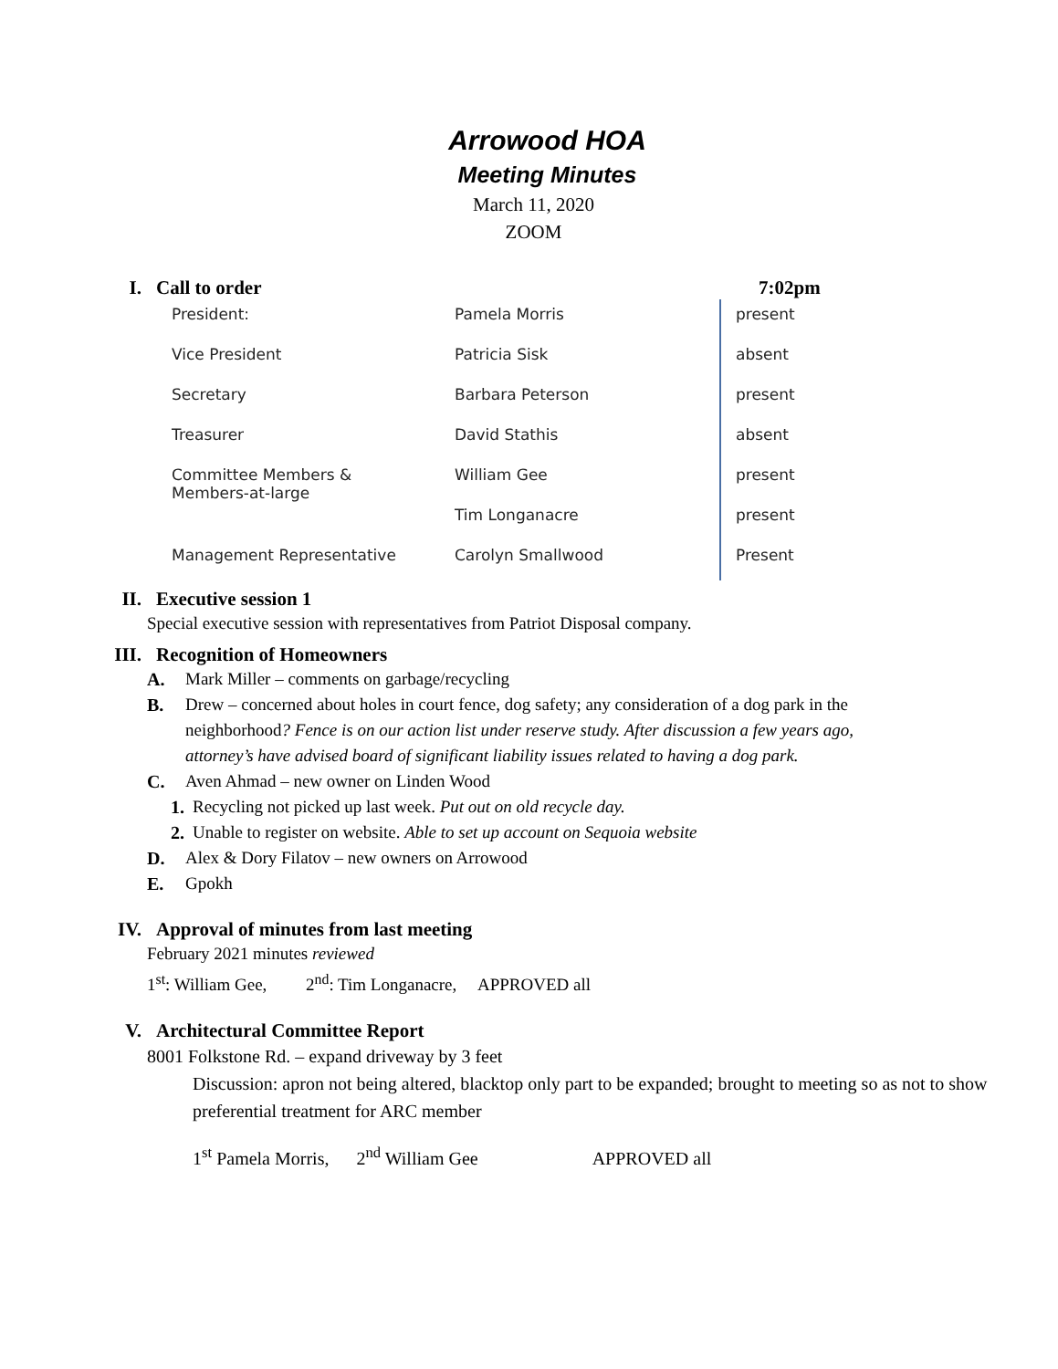Arrowood HOA
Meeting Minutes
March 11, 2020
ZOOM
I. Call to order 7:02pm
| President: | Pamela Morris | present |
| Vice President | Patricia Sisk | absent |
| Secretary | Barbara Peterson | present |
| Treasurer | David Stathis | absent |
| Committee Members & Members-at-large | William Gee | present |
| | Tim Longanacre | present |
| Management Representative | Carolyn Smallwood | Present |
II. Executive session 1
Special executive session with representatives from Patriot Disposal company.
III. Recognition of Homeowners
A. Mark Miller – comments on garbage/recycling
B. Drew – concerned about holes in court fence, dog safety; any consideration of a dog park in the neighborhood? Fence is on our action list under reserve study. After discussion a few years ago, attorney’s have advised board of significant liability issues related to having a dog park.
C. Aven Ahmad – new owner on Linden Wood
1. Recycling not picked up last week. Put out on old recycle day.
2. Unable to register on website. Able to set up account on Sequoia website
D. Alex & Dory Filatov – new owners on Arrowood
E. Gpokh
IV. Approval of minutes from last meeting
February 2021 minutes reviewed
1<sup>st</sup>: William Gee, 2<sup>nd</sup>: Tim Longanacre, APPROVED all
V. Architectural Committee Report
8001 Folkstone Rd. – expand driveway by 3 feet
Discussion: apron not being altered, blacktop only part to be expanded; brought to meeting so as not to show preferential treatment for ARC member
1<sup>st</sup> Pamela Morris, 2<sup>nd</sup> William Gee APPROVED all